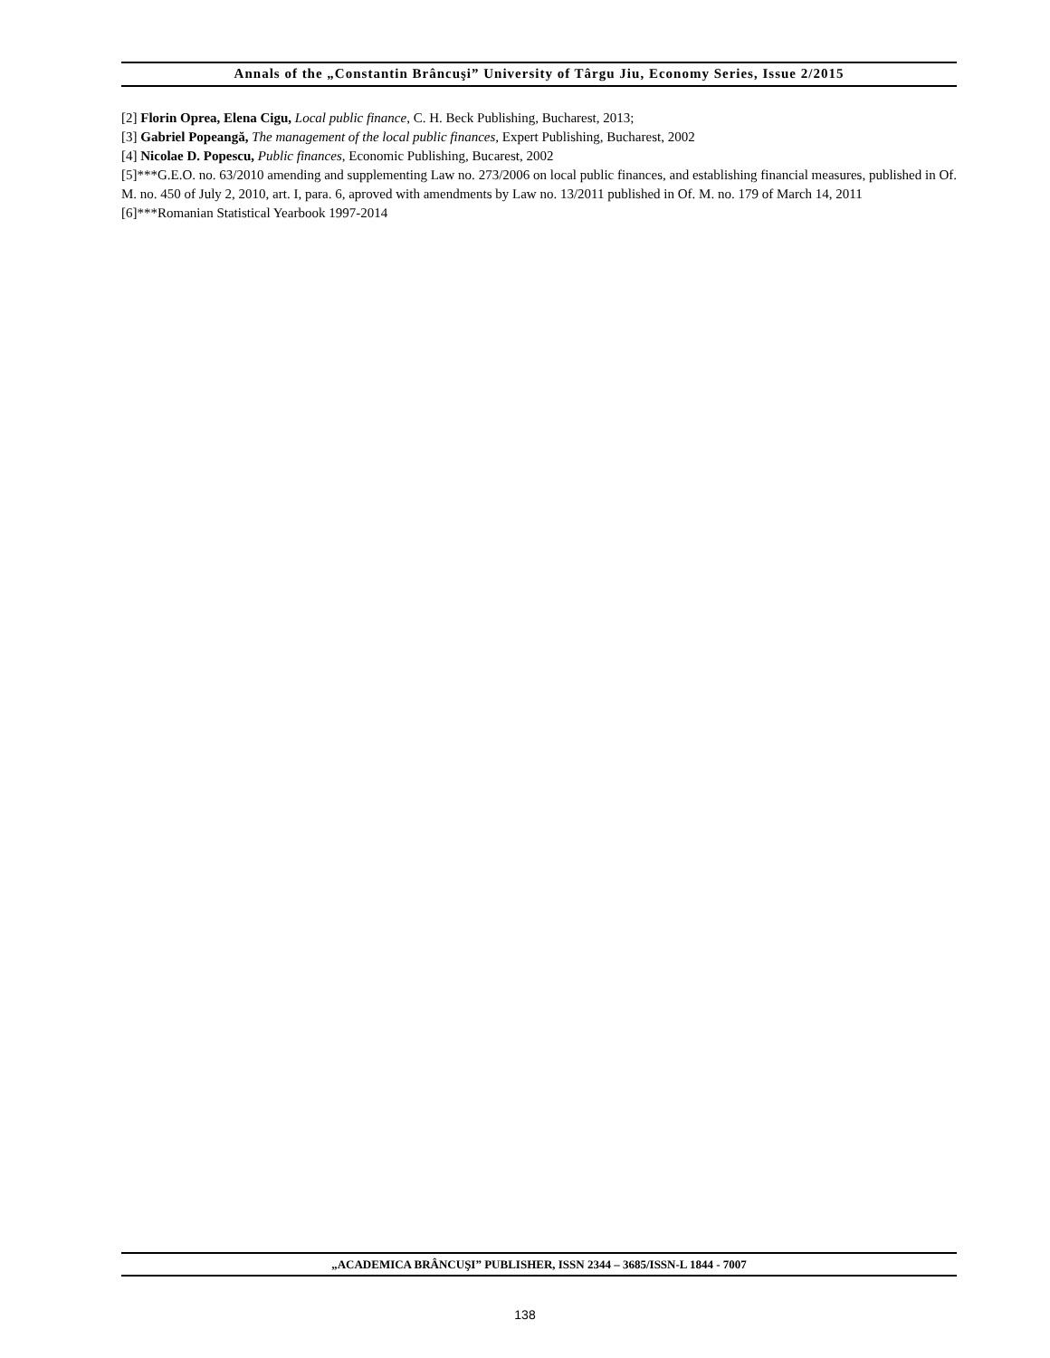Annals of the „Constantin Brâncuşi” University of Târgu Jiu, Economy Series, Issue 2/2015
[2] Florin Oprea, Elena Cigu, Local public finance, C. H. Beck Publishing, Bucharest, 2013;
[3] Gabriel Popeangă, The management of the local public finances, Expert Publishing, Bucharest, 2002
[4] Nicolae D. Popescu, Public finances, Economic Publishing, Bucarest, 2002
[5]***G.E.O. no. 63/2010 amending and supplementing Law no. 273/2006 on local public finances, and establishing financial measures, published in Of. M. no. 450 of July 2, 2010, art. I, para. 6, aproved with amendments by Law no. 13/2011 published in Of. M. no. 179 of March 14, 2011
[6]***Romanian Statistical Yearbook 1997-2014
„ACADEMICA BRÂNCUŞI” PUBLISHER, ISSN 2344 – 3685/ISSN-L 1844 - 7007
138